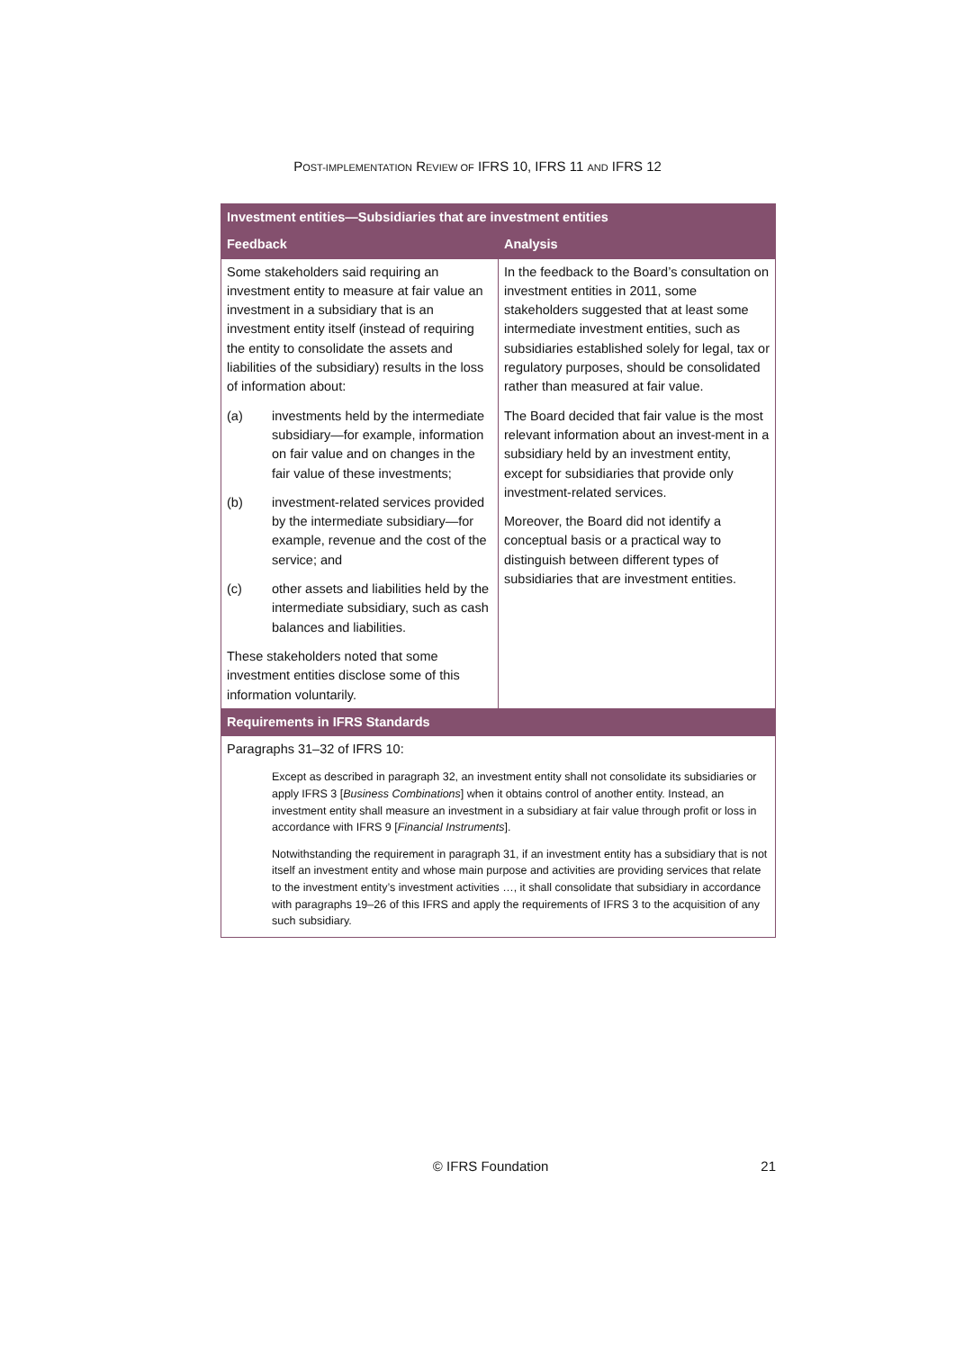POST-IMPLEMENTATION REVIEW OF IFRS 10, IFRS 11 AND IFRS 12
| Investment entities—Subsidiaries that are investment entities | |
| --- | --- |
| Feedback | Analysis |
| Some stakeholders said requiring an investment entity to measure at fair value an investment in a subsidiary that is an investment entity itself (instead of requiring the entity to consolidate the assets and liabilities of the subsidiary) results in the loss of information about: (a) investments held by the intermediate subsidiary—for example, information on fair value and on changes in the fair value of these investments; (b) investment-related services provided by the intermediate subsidiary—for example, revenue and the cost of the service; and (c) other assets and liabilities held by the intermediate subsidiary, such as cash balances and liabilities. These stakeholders noted that some investment entities disclose some of this information voluntarily. | In the feedback to the Board’s consultation on investment entities in 2011, some stakeholders suggested that at least some intermediate investment entities, such as subsidiaries established solely for legal, tax or regulatory purposes, should be consolidated rather than measured at fair value. The Board decided that fair value is the most relevant information about an invest-ment in a subsidiary held by an investment entity, except for subsidiaries that provide only investment-related services. Moreover, the Board did not identify a conceptual basis or a practical way to distinguish between different types of subsidiaries that are investment entities. |
| Requirements in IFRS Standards | |
| Paragraphs 31–32 of IFRS 10: Except as described in paragraph 32, an investment entity shall not consolidate its subsidiaries or apply IFRS 3 [ Business Combinations ] when it obtains control of another entity. Instead, an investment entity shall measure an investment in a subsidiary at fair value through profit or loss in accordance with IFRS 9 [ Financial Instruments ]. Notwithstanding the requirement in paragraph 31, if an investment entity has a subsidiary that is not itself an investment entity and whose main purpose and activities are providing services that relate to the investment entity’s investment activities …, it shall consolidate that subsidiary in accordance with paragraphs 19–26 of this IFRS and apply the requirements of IFRS 3 to the acquisition of any such subsidiary. | |
© IFRS Foundation 21